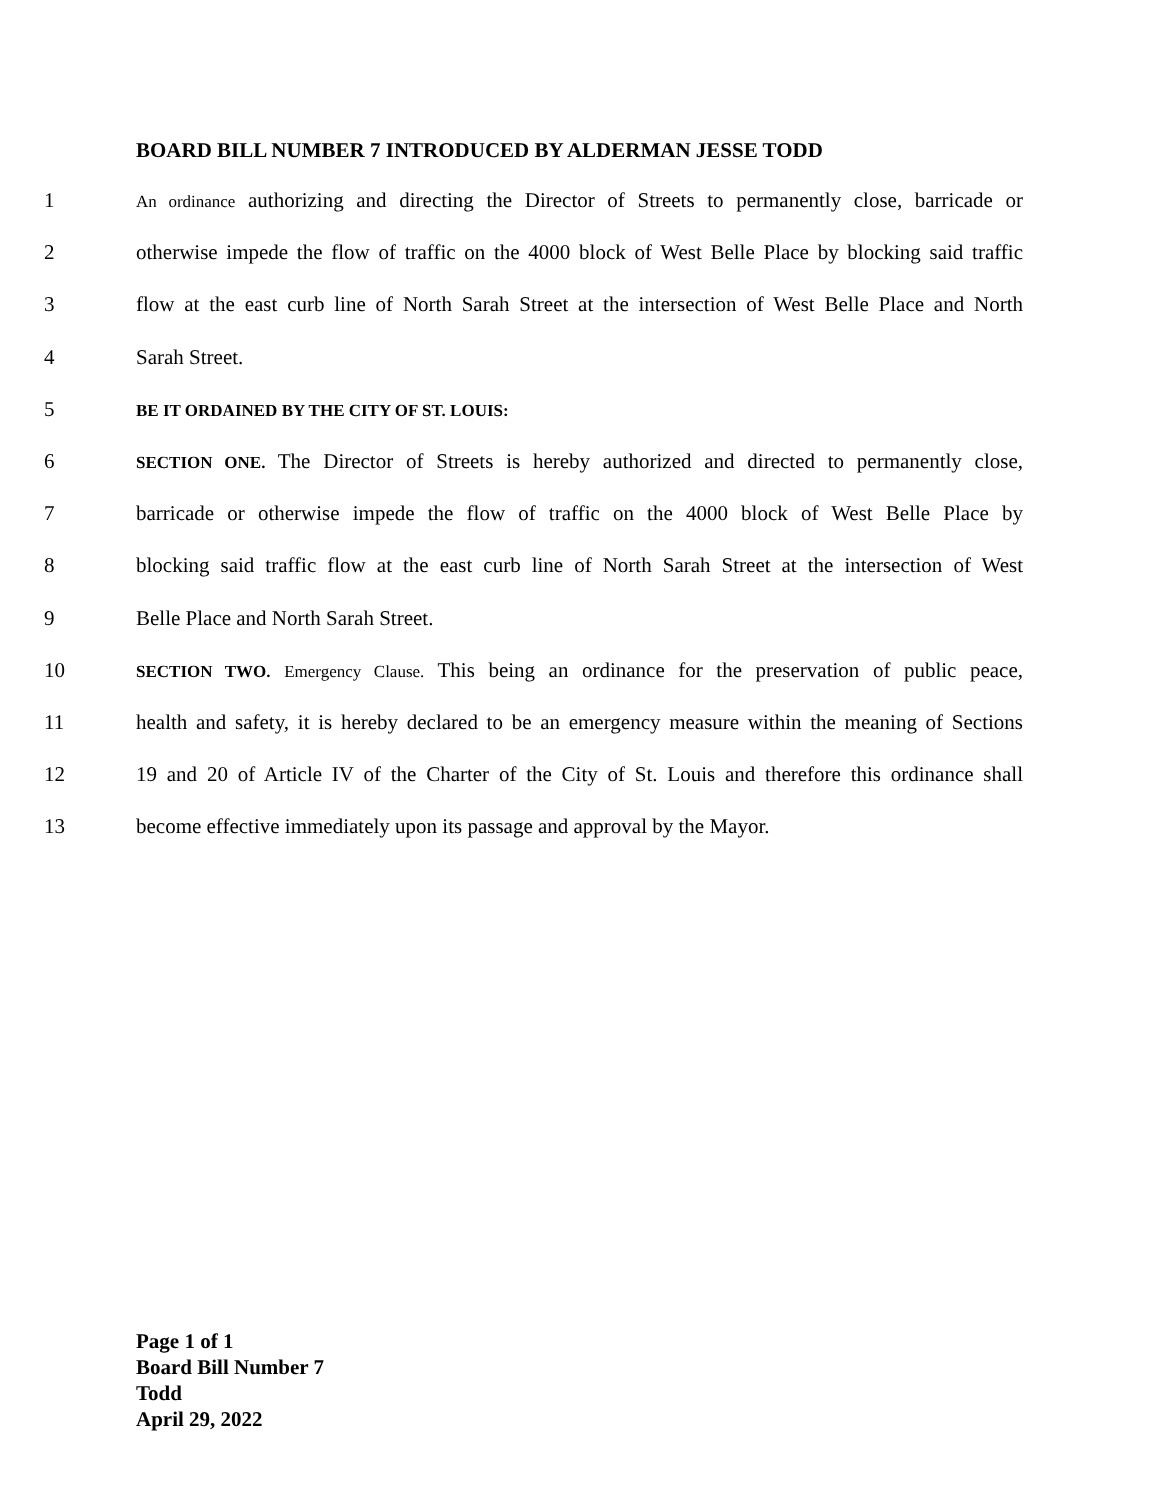BOARD BILL NUMBER 7 INTRODUCED BY ALDERMAN JESSE TODD
1 An ordinance authorizing and directing the Director of Streets to permanently close, barricade or
2 otherwise impede the flow of traffic on the 4000 block of West Belle Place by blocking said traffic
3 flow at the east curb line of North Sarah Street at the intersection of West Belle Place and North
4 Sarah Street.
5 BE IT ORDAINED BY THE CITY OF ST. LOUIS:
6 SECTION ONE. The Director of Streets is hereby authorized and directed to permanently close,
7 barricade or otherwise impede the flow of traffic on the 4000 block of West Belle Place by
8 blocking said traffic flow at the east curb line of North Sarah Street at the intersection of West
9 Belle Place and North Sarah Street.
10 SECTION TWO. Emergency Clause. This being an ordinance for the preservation of public peace,
11 health and safety, it is hereby declared to be an emergency measure within the meaning of Sections
12 19 and 20 of Article IV of the Charter of the City of St. Louis and therefore this ordinance shall
13 become effective immediately upon its passage and approval by the Mayor.
Page 1 of 1
Board Bill Number 7
Todd
April 29, 2022